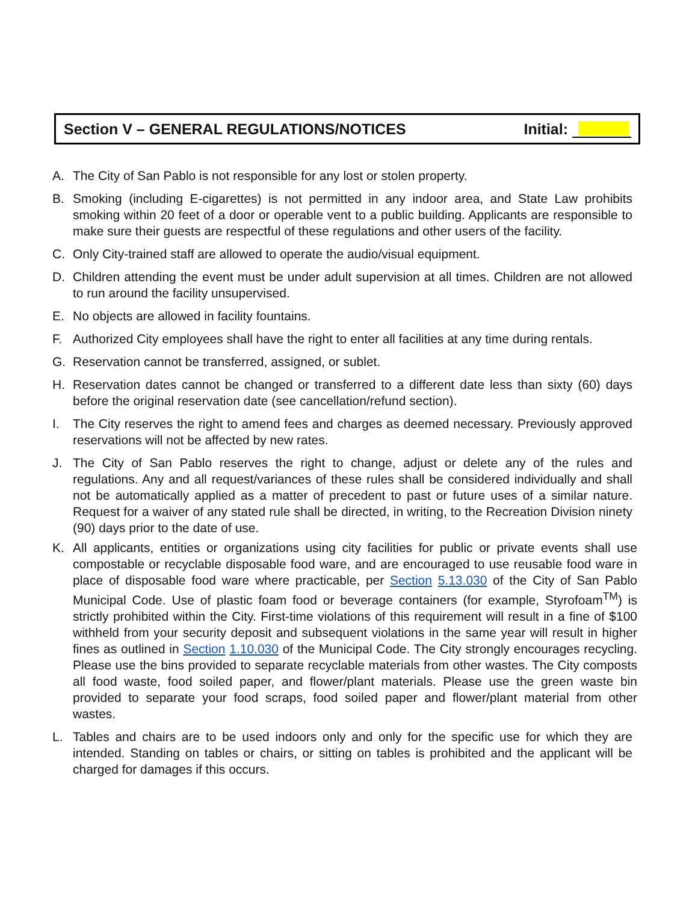Section V – GENERAL REGULATIONS/NOTICES
Initial:
A. The City of San Pablo is not responsible for any lost or stolen property.
B. Smoking (including E-cigarettes) is not permitted in any indoor area, and State Law prohibits smoking within 20 feet of a door or operable vent to a public building. Applicants are responsible to make sure their guests are respectful of these regulations and other users of the facility.
C. Only City-trained staff are allowed to operate the audio/visual equipment.
D. Children attending the event must be under adult supervision at all times. Children are not allowed to run around the facility unsupervised.
E. No objects are allowed in facility fountains.
F. Authorized City employees shall have the right to enter all facilities at any time during rentals.
G. Reservation cannot be transferred, assigned, or sublet.
H. Reservation dates cannot be changed or transferred to a different date less than sixty (60) days before the original reservation date (see cancellation/refund section).
I. The City reserves the right to amend fees and charges as deemed necessary. Previously approved reservations will not be affected by new rates.
J. The City of San Pablo reserves the right to change, adjust or delete any of the rules and regulations. Any and all request/variances of these rules shall be considered individually and shall not be automatically applied as a matter of precedent to past or future uses of a similar nature. Request for a waiver of any stated rule shall be directed, in writing, to the Recreation Division ninety (90) days prior to the date of use.
K. All applicants, entities or organizations using city facilities for public or private events shall use compostable or recyclable disposable food ware, and are encouraged to use reusable food ware in place of disposable food ware where practicable, per Section 5.13.030 of the City of San Pablo Municipal Code. Use of plastic foam food or beverage containers (for example, Styrofoam<sup>TM</sup>) is strictly prohibited within the City. First-time violations of this requirement will result in a fine of $100 withheld from your security deposit and subsequent violations in the same year will result in higher fines as outlined in Section 1.10.030 of the Municipal Code. The City strongly encourages recycling. Please use the bins provided to separate recyclable materials from other wastes. The City composts all food waste, food soiled paper, and flower/plant materials. Please use the green waste bin provided to separate your food scraps, food soiled paper and flower/plant material from other wastes.
L. Tables and chairs are to be used indoors only and only for the specific use for which they are intended. Standing on tables or chairs, or sitting on tables is prohibited and the applicant will be charged for damages if this occurs.